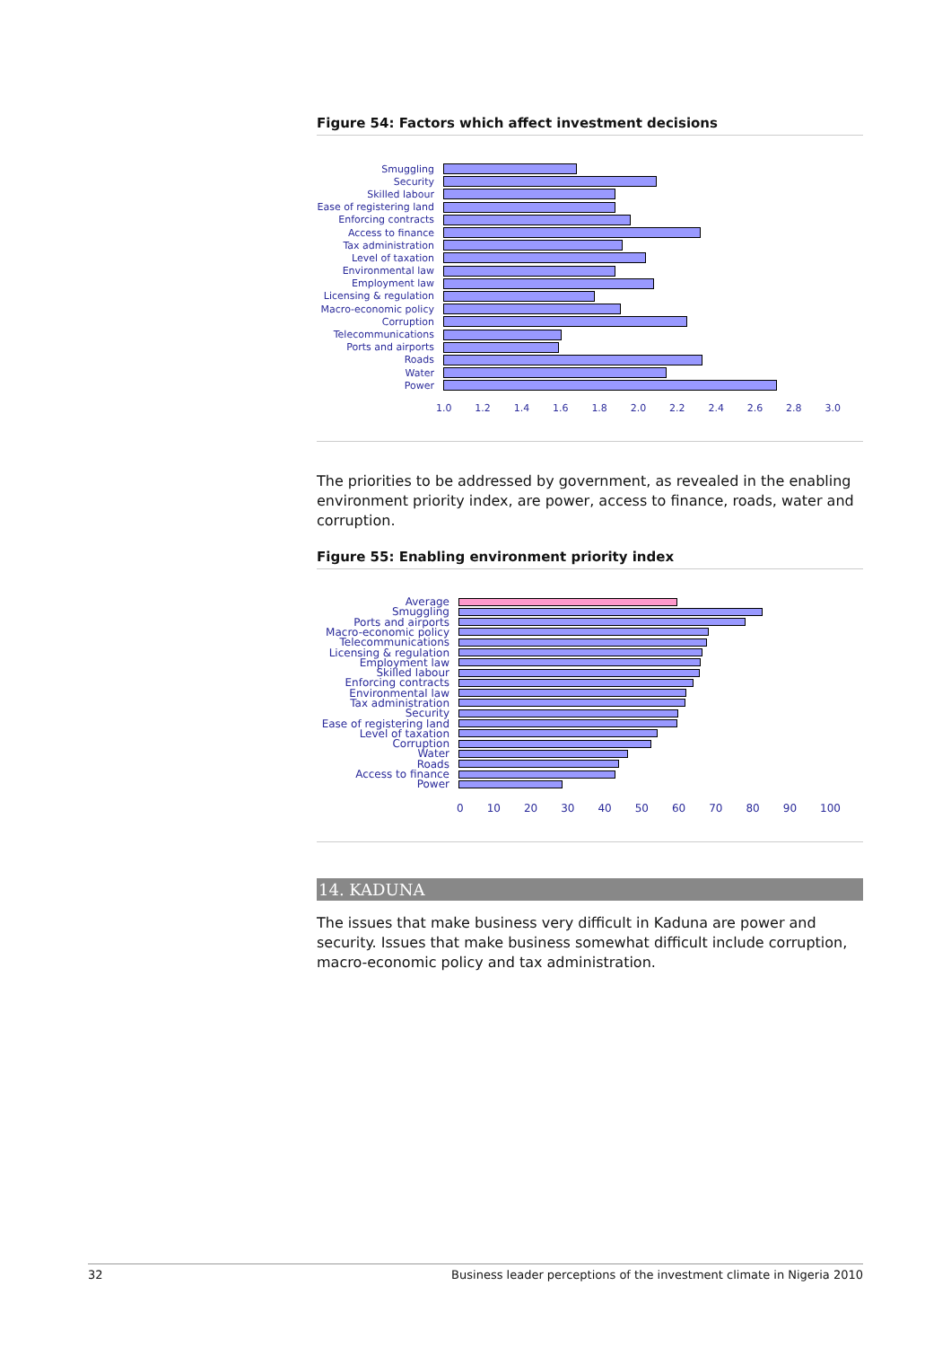Figure 54: Factors which affect investment decisions
Smuggling
Security
Skilled labour
Ease of registering land
Enforcing contracts
Access to finance
Tax administration
Level of taxation
Environmental law
Employment law
Licensing & regulation
Macro-economic policy
Corruption
Telecommunications
Ports and airports
Roads
Water
Power
1.0 1.2 1.4 1.6 1.8 2.0 2.2 2.4 2.6 2.8 3.0
The priorities to be addressed by government, as revealed in the enabling environment priority index, are power, access to finance, roads, water and corruption.
Figure 55: Enabling environment priority index
Average
Smuggling
Ports and airports
Macro-economic policy
Telecommunications
Licensing & regulation
Employment law
Skilled labour
Enforcing contracts
Environmental law
Tax administration
Security
Ease of registering land
Level of taxation
Corruption
Water
Roads
Access to finance
Power
0 10 20 30 40 50 60 70 80 90 100
14. KADUNA
The issues that make business very difficult in Kaduna are power and security. Issues that make business somewhat difficult include corruption, macro-economic policy and tax administration.
32 Business leader perceptions of the investment climate in Nigeria 2010